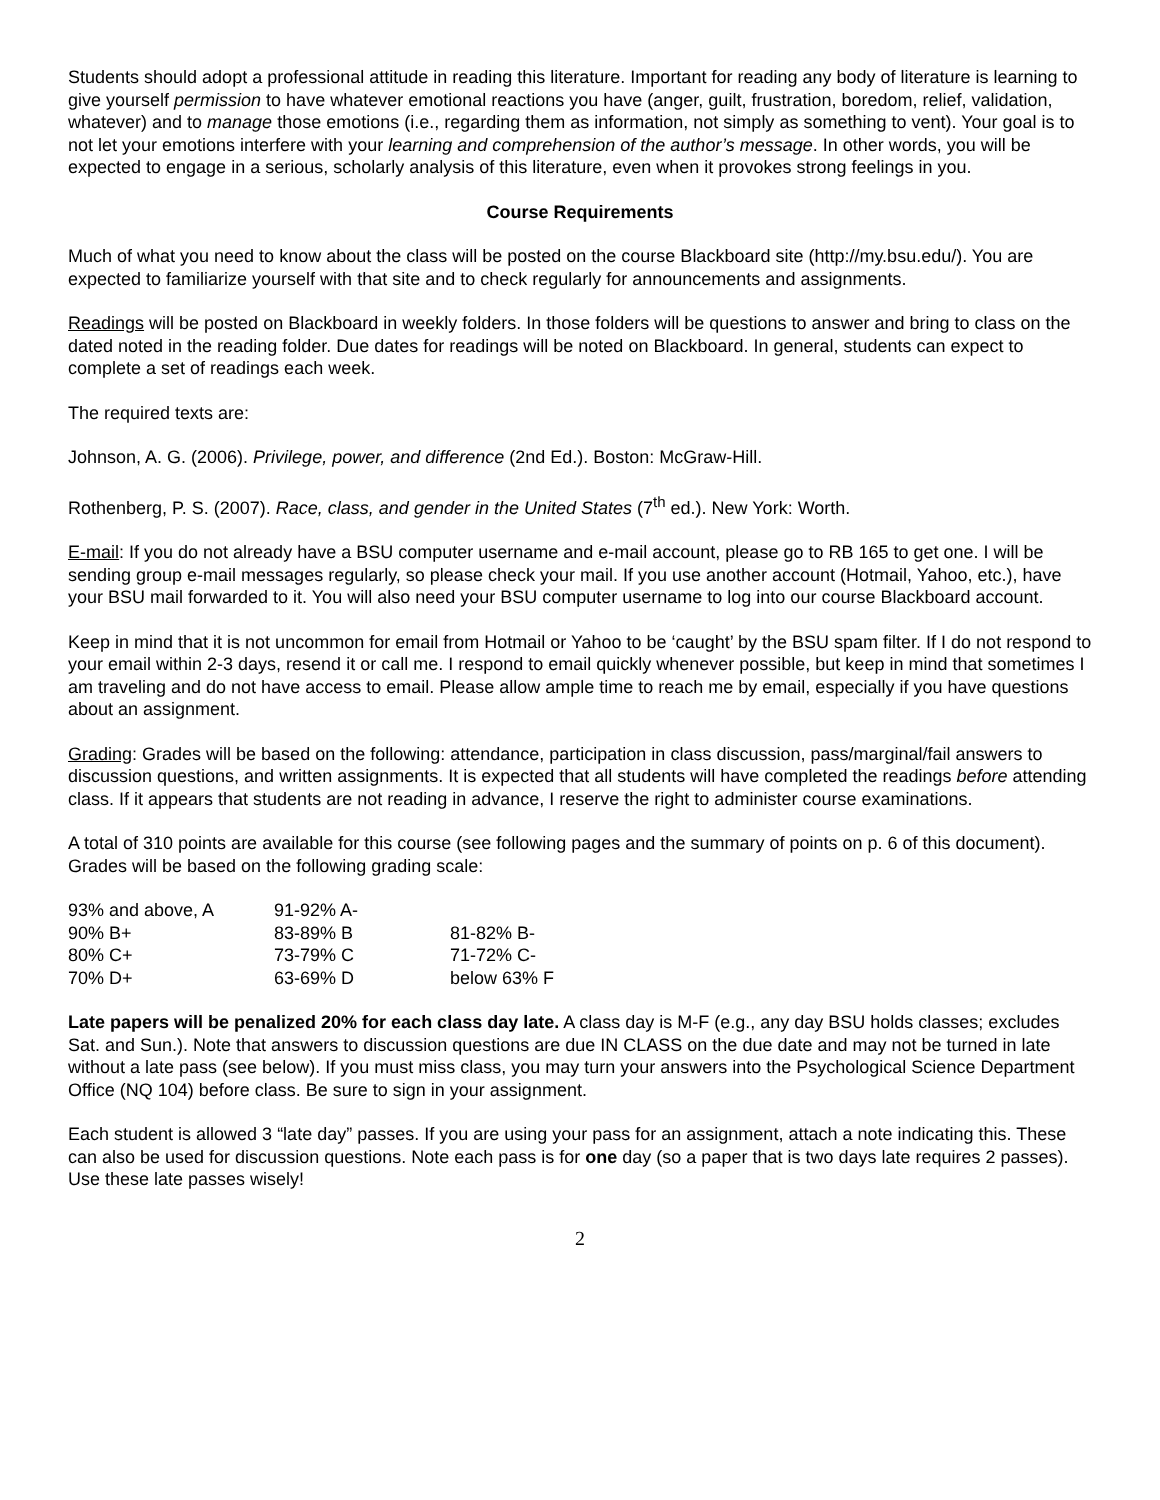Students should adopt a professional attitude in reading this literature. Important for reading any body of literature is learning to give yourself permission to have whatever emotional reactions you have (anger, guilt, frustration, boredom, relief, validation, whatever) and to manage those emotions (i.e., regarding them as information, not simply as something to vent). Your goal is to not let your emotions interfere with your learning and comprehension of the author’s message. In other words, you will be expected to engage in a serious, scholarly analysis of this literature, even when it provokes strong feelings in you.
Course Requirements
Much of what you need to know about the class will be posted on the course Blackboard site (http://my.bsu.edu/). You are expected to familiarize yourself with that site and to check regularly for announcements and assignments.
Readings will be posted on Blackboard in weekly folders. In those folders will be questions to answer and bring to class on the dated noted in the reading folder. Due dates for readings will be noted on Blackboard. In general, students can expect to complete a set of readings each week.
The required texts are:
Johnson, A. G. (2006). Privilege, power, and difference (2nd Ed.). Boston: McGraw-Hill.
Rothenberg, P. S. (2007). Race, class, and gender in the United States (7<sup>th</sup> ed.). New York: Worth.
E-mail: If you do not already have a BSU computer username and e-mail account, please go to RB 165 to get one. I will be sending group e-mail messages regularly, so please check your mail. If you use another account (Hotmail, Yahoo, etc.), have your BSU mail forwarded to it. You will also need your BSU computer username to log into our course Blackboard account.
Keep in mind that it is not uncommon for email from Hotmail or Yahoo to be ‘caught’ by the BSU spam filter. If I do not respond to your email within 2-3 days, resend it or call me. I respond to email quickly whenever possible, but keep in mind that sometimes I am traveling and do not have access to email. Please allow ample time to reach me by email, especially if you have questions about an assignment.
Grading: Grades will be based on the following: attendance, participation in class discussion, pass/marginal/fail answers to discussion questions, and written assignments. It is expected that all students will have completed the readings before attending class. If it appears that students are not reading in advance, I reserve the right to administer course examinations.
A total of 310 points are available for this course (see following pages and the summary of points on p. 6 of this document). Grades will be based on the following grading scale:
| 93% and above, A | 91-92% A- | |
| 90% B+ | 83-89% B | 81-82% B- |
| 80% C+ | 73-79% C | 71-72% C- |
| 70% D+ | 63-69% D | below 63% F |
Late papers will be penalized 20% for each class day late. A class day is M-F (e.g., any day BSU holds classes; excludes Sat. and Sun.). Note that answers to discussion questions are due IN CLASS on the due date and may not be turned in late without a late pass (see below). If you must miss class, you may turn your answers into the Psychological Science Department Office (NQ 104) before class. Be sure to sign in your assignment.
Each student is allowed 3 “late day” passes. If you are using your pass for an assignment, attach a note indicating this. These can also be used for discussion questions. Note each pass is for one day (so a paper that is two days late requires 2 passes). Use these late passes wisely!
2